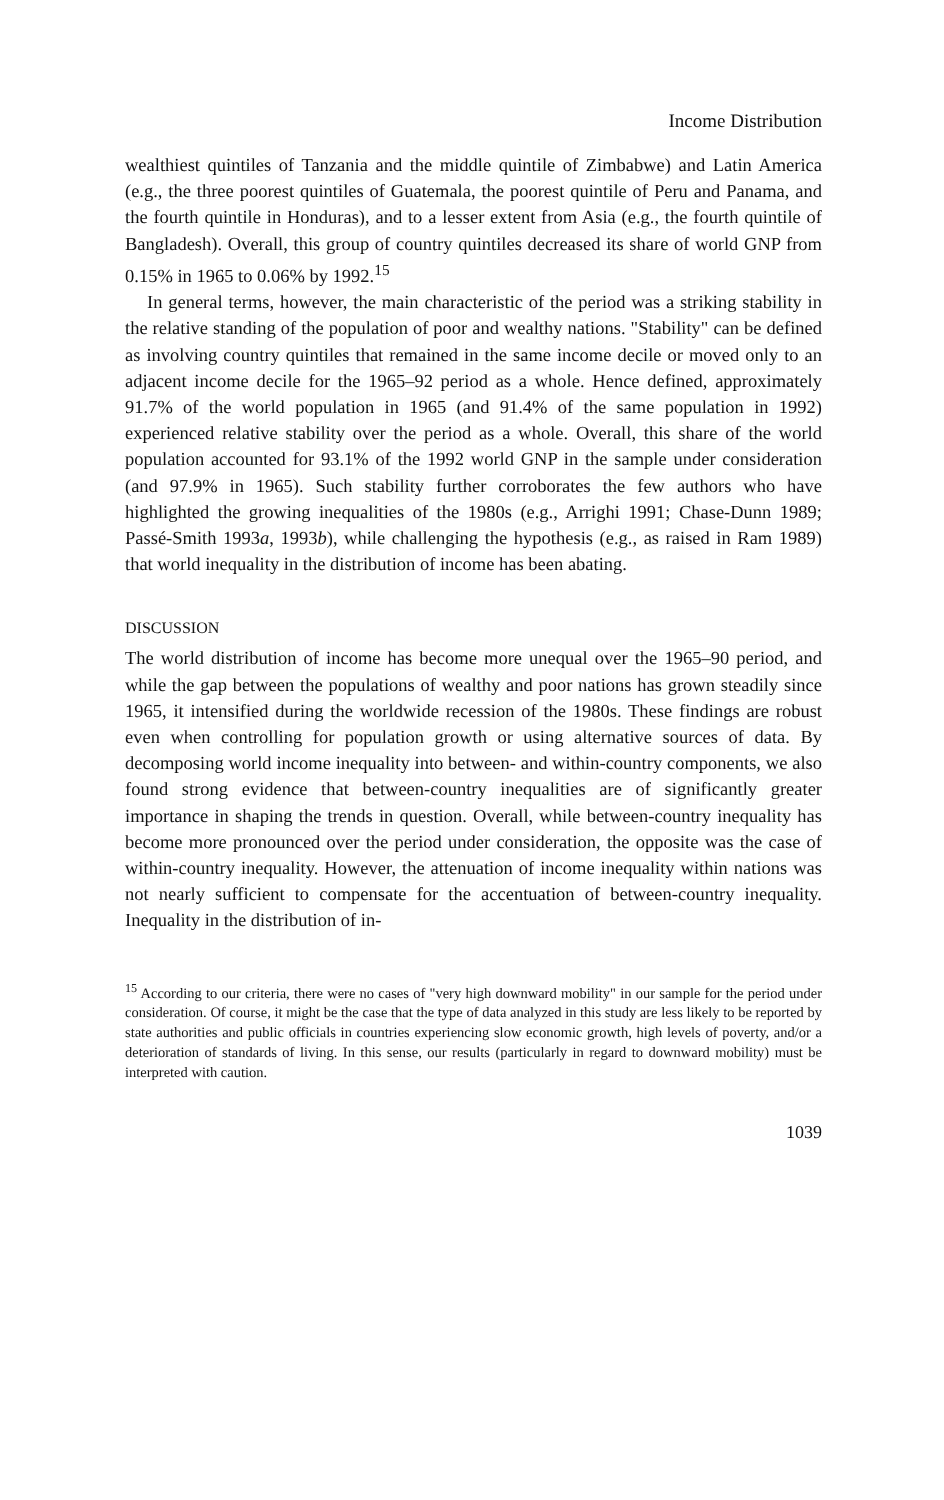Income Distribution
wealthiest quintiles of Tanzania and the middle quintile of Zimbabwe) and Latin America (e.g., the three poorest quintiles of Guatemala, the poorest quintile of Peru and Panama, and the fourth quintile in Honduras), and to a lesser extent from Asia (e.g., the fourth quintile of Bangladesh). Overall, this group of country quintiles decreased its share of world GNP from 0.15% in 1965 to 0.06% by 1992.<sup>15</sup>
In general terms, however, the main characteristic of the period was a striking stability in the relative standing of the population of poor and wealthy nations. "Stability" can be defined as involving country quintiles that remained in the same income decile or moved only to an adjacent income decile for the 1965–92 period as a whole. Hence defined, approximately 91.7% of the world population in 1965 (and 91.4% of the same population in 1992) experienced relative stability over the period as a whole. Overall, this share of the world population accounted for 93.1% of the 1992 world GNP in the sample under consideration (and 97.9% in 1965). Such stability further corroborates the few authors who have highlighted the growing inequalities of the 1980s (e.g., Arrighi 1991; Chase-Dunn 1989; Passé-Smith 1993a, 1993b), while challenging the hypothesis (e.g., as raised in Ram 1989) that world inequality in the distribution of income has been abating.
DISCUSSION
The world distribution of income has become more unequal over the 1965–90 period, and while the gap between the populations of wealthy and poor nations has grown steadily since 1965, it intensified during the worldwide recession of the 1980s. These findings are robust even when controlling for population growth or using alternative sources of data. By decomposing world income inequality into between- and within-country components, we also found strong evidence that between-country inequalities are of significantly greater importance in shaping the trends in question. Overall, while between-country inequality has become more pronounced over the period under consideration, the opposite was the case of within-country inequality. However, the attenuation of income inequality within nations was not nearly sufficient to compensate for the accentuation of between-country inequality. Inequality in the distribution of in-
<sup>15</sup> According to our criteria, there were no cases of "very high downward mobility" in our sample for the period under consideration. Of course, it might be the case that the type of data analyzed in this study are less likely to be reported by state authorities and public officials in countries experiencing slow economic growth, high levels of poverty, and/or a deterioration of standards of living. In this sense, our results (particularly in regard to downward mobility) must be interpreted with caution.
1039